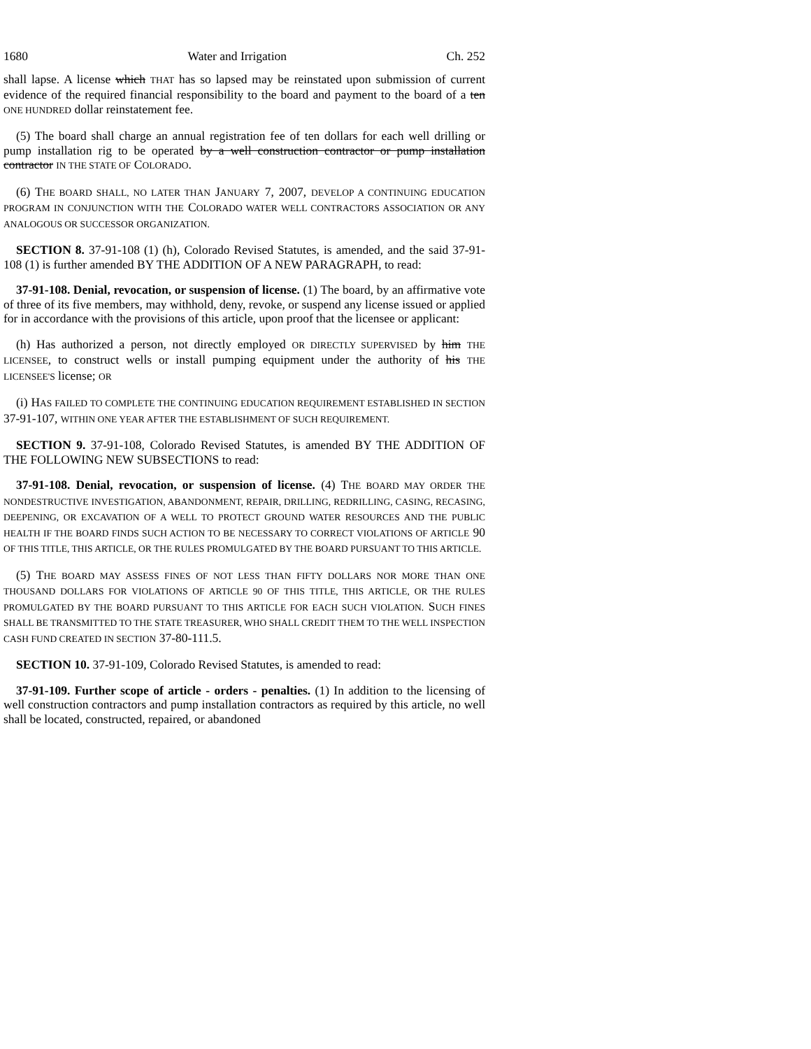1680 Water and Irrigation Ch. 252
shall lapse. A license which THAT has so lapsed may be reinstated upon submission of current evidence of the required financial responsibility to the board and payment to the board of a ten ONE HUNDRED dollar reinstatement fee.
(5) The board shall charge an annual registration fee of ten dollars for each well drilling or pump installation rig to be operated by a well construction contractor or pump installation contractor IN THE STATE OF COLORADO.
(6) THE BOARD SHALL, NO LATER THAN JANUARY 7, 2007, DEVELOP A CONTINUING EDUCATION PROGRAM IN CONJUNCTION WITH THE COLORADO WATER WELL CONTRACTORS ASSOCIATION OR ANY ANALOGOUS OR SUCCESSOR ORGANIZATION.
SECTION 8. 37-91-108 (1) (h), Colorado Revised Statutes, is amended, and the said 37-91-108 (1) is further amended BY THE ADDITION OF A NEW PARAGRAPH, to read:
37-91-108. Denial, revocation, or suspension of license. (1) The board, by an affirmative vote of three of its five members, may withhold, deny, revoke, or suspend any license issued or applied for in accordance with the provisions of this article, upon proof that the licensee or applicant:
(h) Has authorized a person, not directly employed OR DIRECTLY SUPERVISED by him THE LICENSEE, to construct wells or install pumping equipment under the authority of his THE LICENSEE'S license; OR
(i) HAS FAILED TO COMPLETE THE CONTINUING EDUCATION REQUIREMENT ESTABLISHED IN SECTION 37-91-107, WITHIN ONE YEAR AFTER THE ESTABLISHMENT OF SUCH REQUIREMENT.
SECTION 9. 37-91-108, Colorado Revised Statutes, is amended BY THE ADDITION OF THE FOLLOWING NEW SUBSECTIONS to read:
37-91-108. Denial, revocation, or suspension of license. (4) THE BOARD MAY ORDER THE NONDESTRUCTIVE INVESTIGATION, ABANDONMENT, REPAIR, DRILLING, REDRILLING, CASING, RECASING, DEEPENING, OR EXCAVATION OF A WELL TO PROTECT GROUND WATER RESOURCES AND THE PUBLIC HEALTH IF THE BOARD FINDS SUCH ACTION TO BE NECESSARY TO CORRECT VIOLATIONS OF ARTICLE 90 OF THIS TITLE, THIS ARTICLE, OR THE RULES PROMULGATED BY THE BOARD PURSUANT TO THIS ARTICLE.
(5) THE BOARD MAY ASSESS FINES OF NOT LESS THAN FIFTY DOLLARS NOR MORE THAN ONE THOUSAND DOLLARS FOR VIOLATIONS OF ARTICLE 90 OF THIS TITLE, THIS ARTICLE, OR THE RULES PROMULGATED BY THE BOARD PURSUANT TO THIS ARTICLE FOR EACH SUCH VIOLATION. SUCH FINES SHALL BE TRANSMITTED TO THE STATE TREASURER, WHO SHALL CREDIT THEM TO THE WELL INSPECTION CASH FUND CREATED IN SECTION 37-80-111.5.
SECTION 10. 37-91-109, Colorado Revised Statutes, is amended to read:
37-91-109. Further scope of article - orders - penalties. (1) In addition to the licensing of well construction contractors and pump installation contractors as required by this article, no well shall be located, constructed, repaired, or abandoned